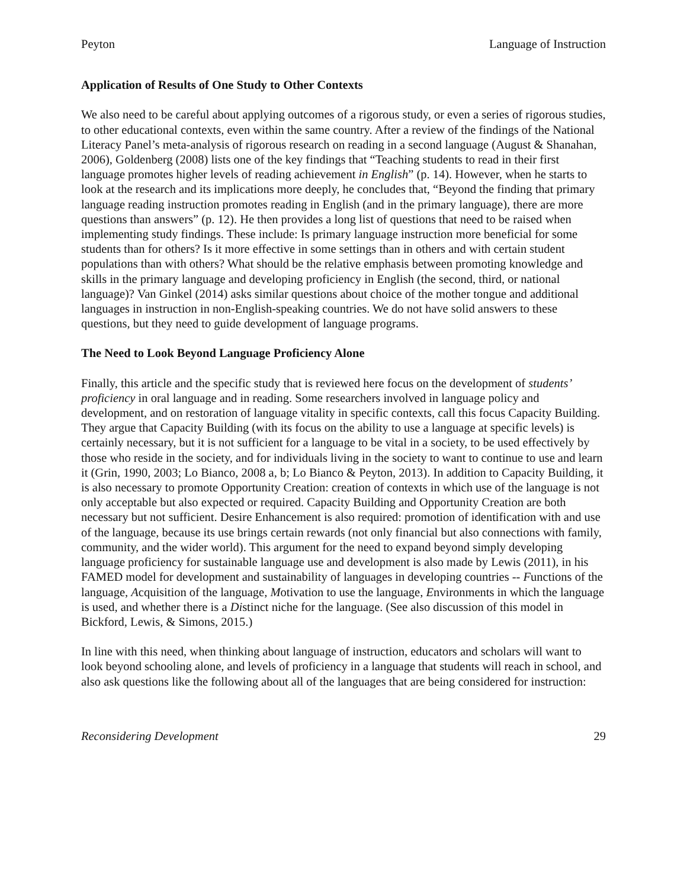Peyton Language of Instruction
Application of Results of One Study to Other Contexts
We also need to be careful about applying outcomes of a rigorous study, or even a series of rigorous studies, to other educational contexts, even within the same country. After a review of the findings of the National Literacy Panel’s meta-analysis of rigorous research on reading in a second language (August & Shanahan, 2006), Goldenberg (2008) lists one of the key findings that “Teaching students to read in their first language promotes higher levels of reading achievement in English” (p. 14). However, when he starts to look at the research and its implications more deeply, he concludes that, “Beyond the finding that primary language reading instruction promotes reading in English (and in the primary language), there are more questions than answers” (p. 12). He then provides a long list of questions that need to be raised when implementing study findings. These include: Is primary language instruction more beneficial for some students than for others? Is it more effective in some settings than in others and with certain student populations than with others? What should be the relative emphasis between promoting knowledge and skills in the primary language and developing proficiency in English (the second, third, or national language)? Van Ginkel (2014) asks similar questions about choice of the mother tongue and additional languages in instruction in non-English-speaking countries. We do not have solid answers to these questions, but they need to guide development of language programs.
The Need to Look Beyond Language Proficiency Alone
Finally, this article and the specific study that is reviewed here focus on the development of students’ proficiency in oral language and in reading. Some researchers involved in language policy and development, and on restoration of language vitality in specific contexts, call this focus Capacity Building. They argue that Capacity Building (with its focus on the ability to use a language at specific levels) is certainly necessary, but it is not sufficient for a language to be vital in a society, to be used effectively by those who reside in the society, and for individuals living in the society to want to continue to use and learn it (Grin, 1990, 2003; Lo Bianco, 2008 a, b; Lo Bianco & Peyton, 2013). In addition to Capacity Building, it is also necessary to promote Opportunity Creation: creation of contexts in which use of the language is not only acceptable but also expected or required. Capacity Building and Opportunity Creation are both necessary but not sufficient. Desire Enhancement is also required: promotion of identification with and use of the language, because its use brings certain rewards (not only financial but also connections with family, community, and the wider world). This argument for the need to expand beyond simply developing language proficiency for sustainable language use and development is also made by Lewis (2011), in his FAMED model for development and sustainability of languages in developing countries -- Functions of the language, Acquisition of the language, Motivation to use the language, Environments in which the language is used, and whether there is a Distinct niche for the language. (See also discussion of this model in Bickford, Lewis, & Simons, 2015.)
In line with this need, when thinking about language of instruction, educators and scholars will want to look beyond schooling alone, and levels of proficiency in a language that students will reach in school, and also ask questions like the following about all of the languages that are being considered for instruction:
Reconsidering Development 29